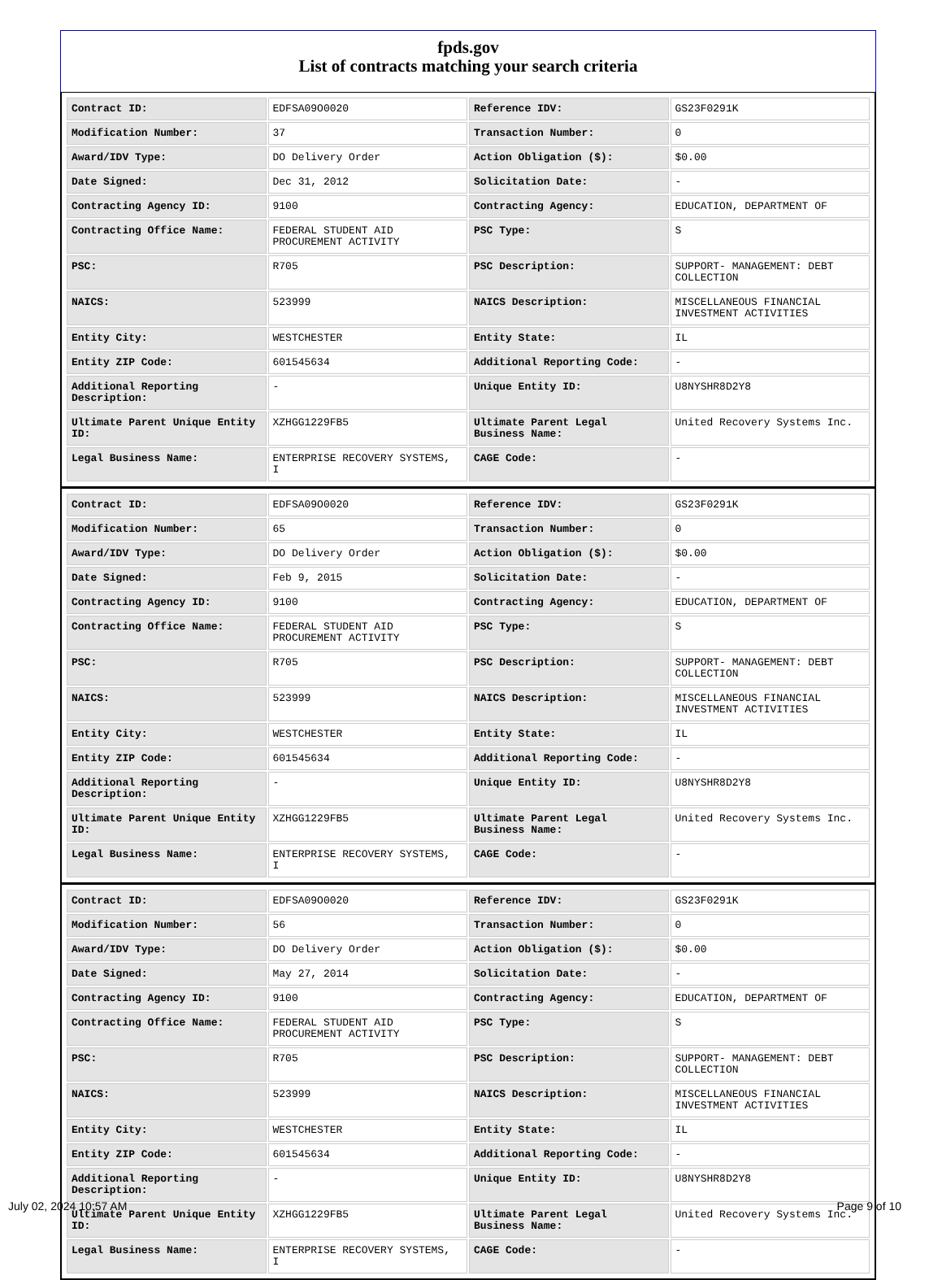fpds.gov
List of contracts matching your search criteria
| Contract ID: | EDFSA09O0020 | Reference IDV: | GS23F0291K |
| Modification Number: | 37 | Transaction Number: | 0 |
| Award/IDV Type: | DO Delivery Order | Action Obligation ($): | $0.00 |
| Date Signed: | Dec 31, 2012 | Solicitation Date: | - |
| Contracting Agency ID: | 9100 | Contracting Agency: | EDUCATION, DEPARTMENT OF |
| Contracting Office Name: | FEDERAL STUDENT AID PROCUREMENT ACTIVITY | PSC Type: | S |
| PSC: | R705 | PSC Description: | SUPPORT- MANAGEMENT: DEBT COLLECTION |
| NAICS: | 523999 | NAICS Description: | MISCELLANEOUS FINANCIAL INVESTMENT ACTIVITIES |
| Entity City: | WESTCHESTER | Entity State: | IL |
| Entity ZIP Code: | 601545634 | Additional Reporting Code: | - |
| Additional Reporting Description: | - | Unique Entity ID: | U8NYSHR8D2Y8 |
| Ultimate Parent Unique Entity ID: | XZHGG1229FB5 | Ultimate Parent Legal Business Name: | United Recovery Systems Inc. |
| Legal Business Name: | ENTERPRISE RECOVERY SYSTEMS, I | CAGE Code: | - |
| Contract ID: | EDFSA09O0020 | Reference IDV: | GS23F0291K |
| Modification Number: | 65 | Transaction Number: | 0 |
| Award/IDV Type: | DO Delivery Order | Action Obligation ($): | $0.00 |
| Date Signed: | Feb 9, 2015 | Solicitation Date: | - |
| Contracting Agency ID: | 9100 | Contracting Agency: | EDUCATION, DEPARTMENT OF |
| Contracting Office Name: | FEDERAL STUDENT AID PROCUREMENT ACTIVITY | PSC Type: | S |
| PSC: | R705 | PSC Description: | SUPPORT- MANAGEMENT: DEBT COLLECTION |
| NAICS: | 523999 | NAICS Description: | MISCELLANEOUS FINANCIAL INVESTMENT ACTIVITIES |
| Entity City: | WESTCHESTER | Entity State: | IL |
| Entity ZIP Code: | 601545634 | Additional Reporting Code: | - |
| Additional Reporting Description: | - | Unique Entity ID: | U8NYSHR8D2Y8 |
| Ultimate Parent Unique Entity ID: | XZHGG1229FB5 | Ultimate Parent Legal Business Name: | United Recovery Systems Inc. |
| Legal Business Name: | ENTERPRISE RECOVERY SYSTEMS, I | CAGE Code: | - |
| Contract ID: | EDFSA09O0020 | Reference IDV: | GS23F0291K |
| Modification Number: | 56 | Transaction Number: | 0 |
| Award/IDV Type: | DO Delivery Order | Action Obligation ($): | $0.00 |
| Date Signed: | May 27, 2014 | Solicitation Date: | - |
| Contracting Agency ID: | 9100 | Contracting Agency: | EDUCATION, DEPARTMENT OF |
| Contracting Office Name: | FEDERAL STUDENT AID PROCUREMENT ACTIVITY | PSC Type: | S |
| PSC: | R705 | PSC Description: | SUPPORT- MANAGEMENT: DEBT COLLECTION |
| NAICS: | 523999 | NAICS Description: | MISCELLANEOUS FINANCIAL INVESTMENT ACTIVITIES |
| Entity City: | WESTCHESTER | Entity State: | IL |
| Entity ZIP Code: | 601545634 | Additional Reporting Code: | - |
| Additional Reporting Description: | - | Unique Entity ID: | U8NYSHR8D2Y8 |
| Ultimate Parent Unique Entity ID: | XZHGG1229FB5 | Ultimate Parent Legal Business Name: | United Recovery Systems Inc. |
| Legal Business Name: | ENTERPRISE RECOVERY SYSTEMS, I | CAGE Code: | - |
July 02, 2024 10:57 AM Page 9 of 10